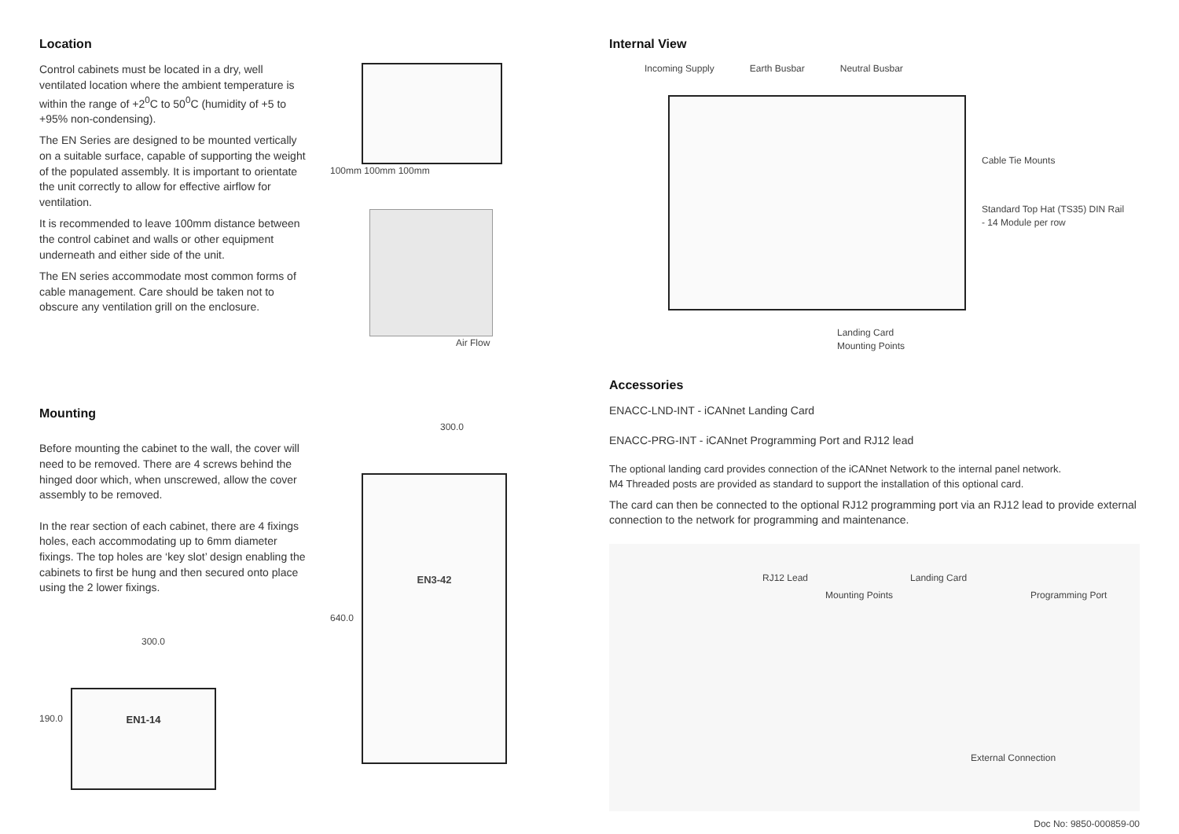Location
Control cabinets must be located in a dry, well ventilated location where the ambient temperature is within the range of +2<sup>0</sup>C to 50<sup>0</sup>C (humidity of +5 to +95% non-condensing).
The EN Series are designed to be mounted vertically on a suitable surface, capable of supporting the weight of the populated assembly. It is important to orientate the unit correctly to allow for effective airflow for ventilation.
It is recommended to leave 100mm distance between the control cabinet and walls or other equipment underneath and either side of the unit.
The EN series accommodate most common forms of cable management. Care should be taken not to obscure any ventilation grill on the enclosure.
100mm 100mm 100mm
Air Flow
Mounting
Before mounting the cabinet to the wall, the cover will need to be removed. There are 4 screws behind the hinged door which, when unscrewed, allow the cover assembly to be removed.
In the rear section of each cabinet, there are 4 fixings holes, each accommodating up to 6mm diameter fixings. The top holes are ‘key slot’ design enabling the cabinets to first be hung and then secured onto place using the 2 lower fixings.
300.0
190.0
EN1-14
300.0
640.0
EN3-42
Internal View
Incoming Supply Earth Busbar Neutral Busbar
Cable Tie Mounts
Standard Top Hat (TS35) DIN Rail
- 14 Module per row
Landing Card
Mounting Points
Accessories
ENACC-LND-INT - iCANnet Landing Card
ENACC-PRG-INT - iCANnet Programming Port and RJ12 lead
The optional landing card provides connection of the iCANnet Network to the internal panel network.
M4 Threaded posts are provided as standard to support the installation of this optional card.
The card can then be connected to the optional RJ12 programming port via an RJ12 lead to provide external connection to the network for programming and maintenance.
RJ12 Lead Landing Card
Mounting Points Programming Port
External Connection
Doc No: 9850-000859-00